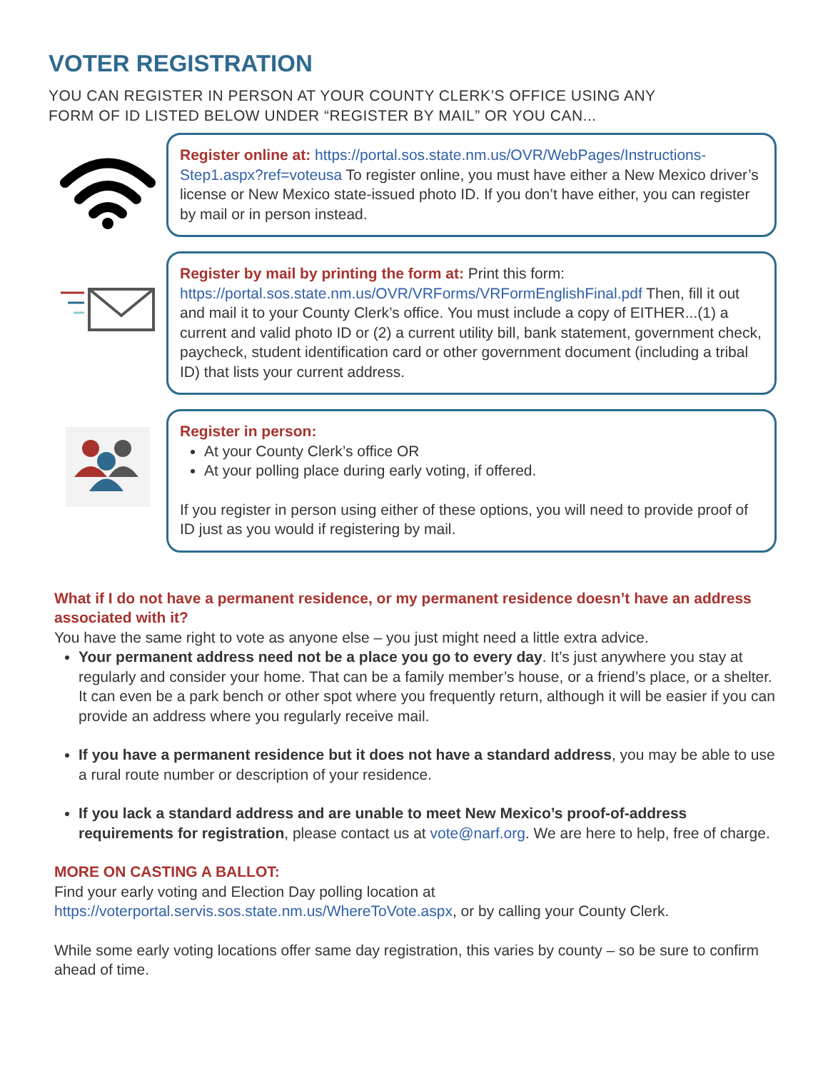VOTER REGISTRATION
YOU CAN REGISTER IN PERSON AT YOUR COUNTY CLERK’S OFFICE USING ANY
FORM OF ID LISTED BELOW UNDER “REGISTER BY MAIL” OR YOU CAN...
Register online at: https://portal.sos.state.nm.us/OVR/WebPages/Instructions-Step1.aspx?ref=voteusa To register online, you must have either a New Mexico driver’s license or New Mexico state-issued photo ID. If you don’t have either, you can register by mail or in person instead.
Register by mail by printing the form at: Print this form: https://portal.sos.state.nm.us/OVR/VRForms/VRFormEnglishFinal.pdf Then, fill it out and mail it to your County Clerk’s office. You must include a copy of EITHER...(1) a current and valid photo ID or (2) a current utility bill, bank statement, government check, paycheck, student identification card or other government document (including a tribal ID) that lists your current address.
Register in person:
At your County Clerk’s office OR
At your polling place during early voting, if offered.
If you register in person using either of these options, you will need to provide proof of ID just as you would if registering by mail.
What if I do not have a permanent residence, or my permanent residence doesn’t have an address associated with it?
You have the same right to vote as anyone else – you just might need a little extra advice.
Your permanent address need not be a place you go to every day. It’s just anywhere you stay at regularly and consider your home. That can be a family member’s house, or a friend’s place, or a shelter. It can even be a park bench or other spot where you frequently return, although it will be easier if you can provide an address where you regularly receive mail.
If you have a permanent residence but it does not have a standard address, you may be able to use a rural route number or description of your residence.
If you lack a standard address and are unable to meet New Mexico’s proof-of-address requirements for registration, please contact us at vote@narf.org. We are here to help, free of charge.
MORE ON CASTING A BALLOT:
Find your early voting and Election Day polling location at https://voterportal.servis.sos.state.nm.us/WhereToVote.aspx, or by calling your County Clerk.
While some early voting locations offer same day registration, this varies by county – so be sure to confirm ahead of time.